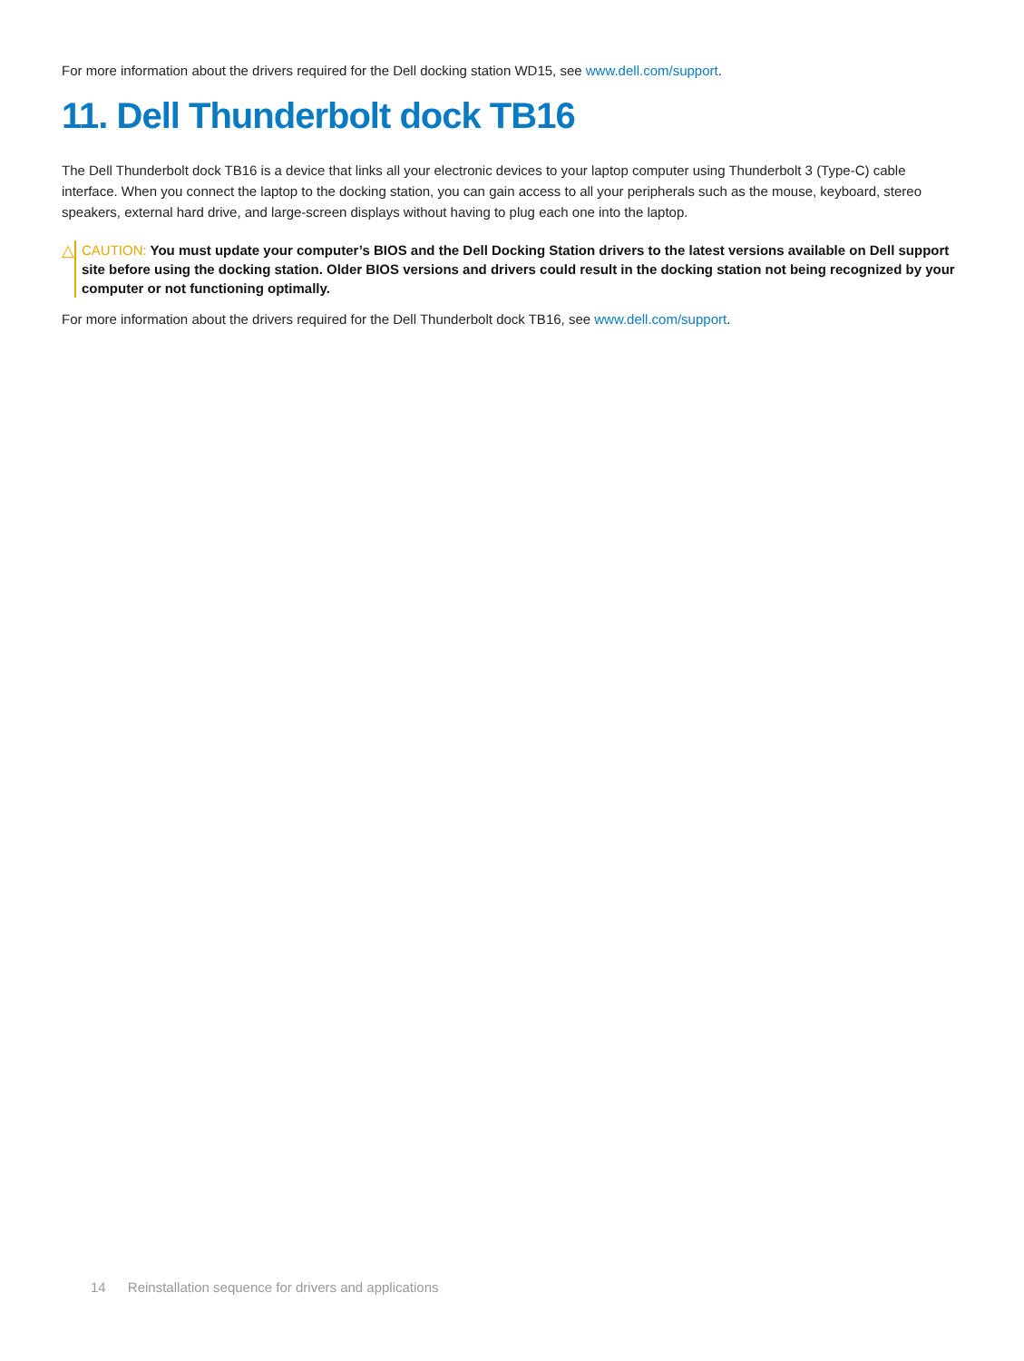For more information about the drivers required for the Dell docking station WD15, see www.dell.com/support.
11. Dell Thunderbolt dock TB16
The Dell Thunderbolt dock TB16 is a device that links all your electronic devices to your laptop computer using Thunderbolt 3 (Type-C) cable interface. When you connect the laptop to the docking station, you can gain access to all your peripherals such as the mouse, keyboard, stereo speakers, external hard drive, and large-screen displays without having to plug each one into the laptop.
△
CAUTION: You must update your computer’s BIOS and the Dell Docking Station drivers to the latest versions available on Dell support site before using the docking station. Older BIOS versions and drivers could result in the docking station not being recognized by your computer or not functioning optimally.
For more information about the drivers required for the Dell Thunderbolt dock TB16, see www.dell.com/support.
14 Reinstallation sequence for drivers and applications